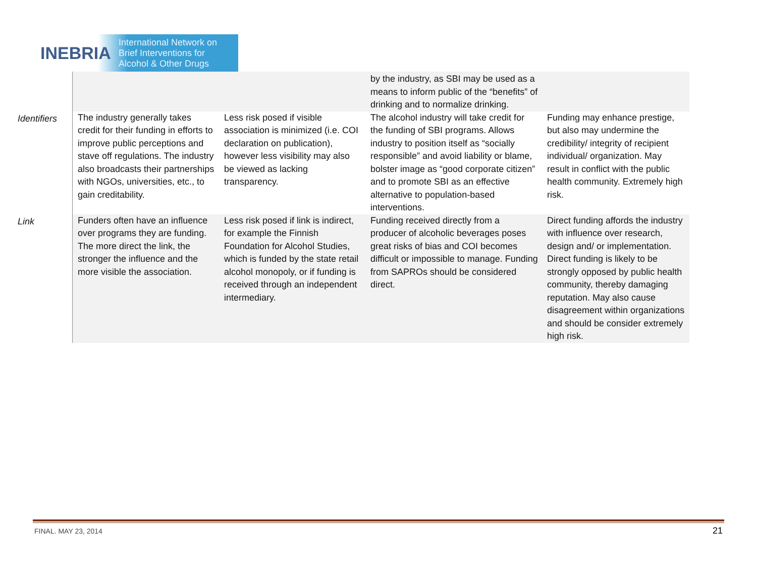INEBRIA
International Network on
Brief Interventions for
Alcohol & Other Drugs
| | | | by the industry, as SBI may be used as a means to inform public of the “benefits” of drinking and to normalize drinking. | |
| Identifiers | The industry generally takes credit for their funding in efforts to improve public perceptions and stave off regulations. The industry also broadcasts their partnerships with NGOs, universities, etc., to gain creditability. | Less risk posed if visible association is minimized (i.e. COI declaration on publication), however less visibility may also be viewed as lacking transparency. | The alcohol industry will take credit for the funding of SBI programs. Allows industry to position itself as “socially responsible” and avoid liability or blame, bolster image as “good corporate citizen” and to promote SBI as an effective alternative to population-based interventions. | Funding may enhance prestige, but also may undermine the credibility/ integrity of recipient individual/ organization. May result in conflict with the public health community. Extremely high risk. |
| Link | Funders often have an influence over programs they are funding. The more direct the link, the stronger the influence and the more visible the association. | Less risk posed if link is indirect, for example the Finnish Foundation for Alcohol Studies, which is funded by the state retail alcohol monopoly, or if funding is received through an independent intermediary. | Funding received directly from a producer of alcoholic beverages poses great risks of bias and COI becomes difficult or impossible to manage. Funding from SAPROs should be considered direct. | Direct funding affords the industry with influence over research, design and/ or implementation. Direct funding is likely to be strongly opposed by public health community, thereby damaging reputation. May also cause disagreement within organizations and should be consider extremely high risk. |
FINAL. MAY 23, 2014 21